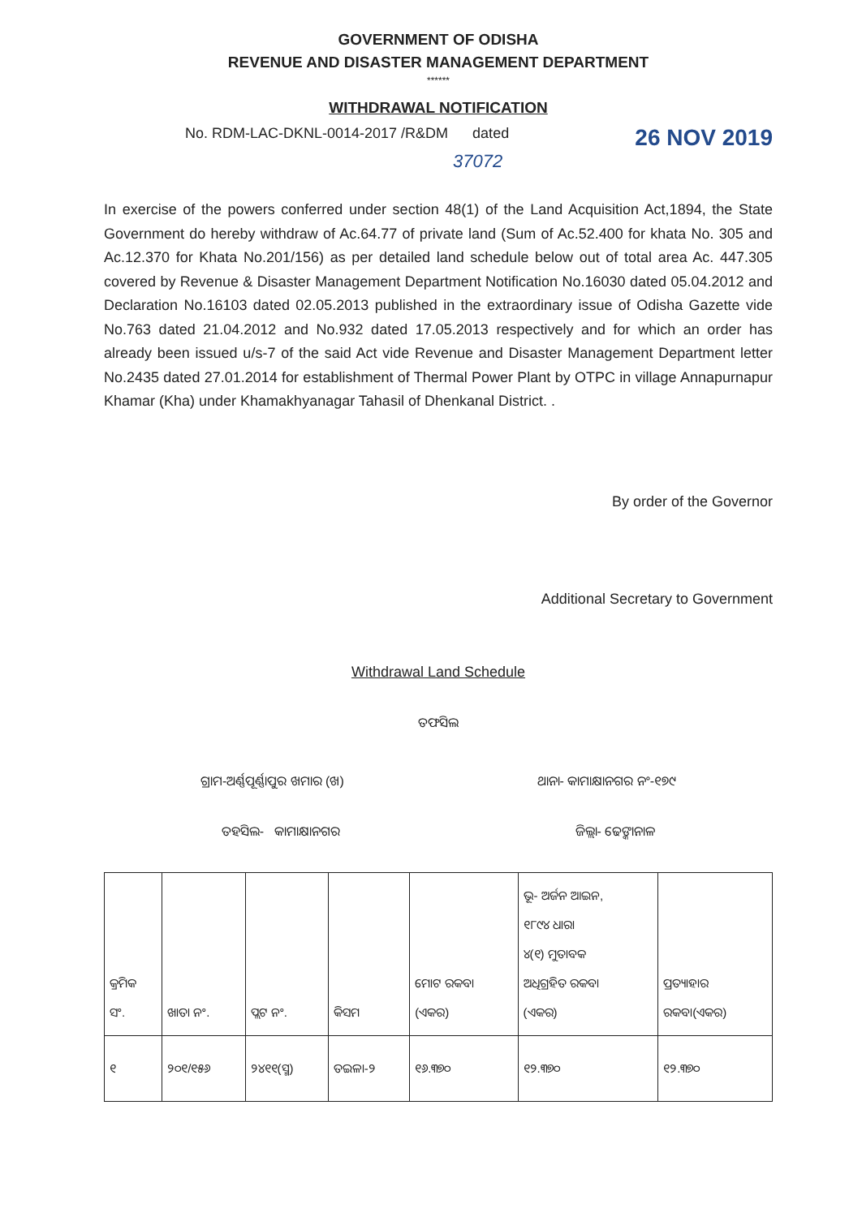GOVERNMENT OF ODISHA
REVENUE AND DISASTER MANAGEMENT DEPARTMENT
******
WITHDRAWAL NOTIFICATION
No. RDM-LAC-DKNL-0014-2017 /R&DM dated 26 NOV 2019
37072
In exercise of the powers conferred under section 48(1) of the Land Acquisition Act,1894, the State Government do hereby withdraw of Ac.64.77 of private land (Sum of Ac.52.400 for khata No. 305 and Ac.12.370 for Khata No.201/156) as per detailed land schedule below out of total area Ac. 447.305 covered by Revenue & Disaster Management Department Notification No.16030 dated 05.04.2012 and Declaration No.16103 dated 02.05.2013 published in the extraordinary issue of Odisha Gazette vide No.763 dated 21.04.2012 and No.932 dated 17.05.2013 respectively and for which an order has already been issued u/s-7 of the said Act vide Revenue and Disaster Management Department letter No.2435 dated 27.01.2014 for establishment of Thermal Power Plant by OTPC in village Annapurnapur Khamar (Kha) under Khamakhyanagar Tahasil of Dhenkanal District. .
By order of the Governor
Additional Secretary to Government
Withdrawal Land Schedule
ତଫସିଲ
ଗ୍ରାମ-ଅର୍ଣ୍ଣପୂର୍ଣ୍ଣାପୁର ଖମାର (ଖ) ଥାନା- କାମାକ୍ଷାନଗର ନଂ-୧୭୯
ତହସିଲ- କାମାକ୍ଷାନଗର ଜିଲ୍ଲା- ଢେଙ୍କାନାଳ
| କ୍ରମିକ ସଂ. | ଖାତା ନଂ. | ପ୍ଲଟ ନଂ. | କିସମ | ମୋଟ ରକବା (ଏକର) | ଭୂ- ଅର୍ଜନ ଆଇନ, ୧୮୯୪ ଧାରା ୪(୧) ମୁତାବକ ଅଧିଗ୍ରହିତ ରକବା (ଏକର) | ପ୍ରତ୍ୟାହାର ରକବା(ଏକର) |
| ୧ | ୨୦୧/୧୫୬ | ୨୪୧୧(ସ୍ମ) | ତଇଳା-୨ | ୧୬.୩୭୦ | ୧୨.୩୭୦ | ୧୨.୩୭୦ |